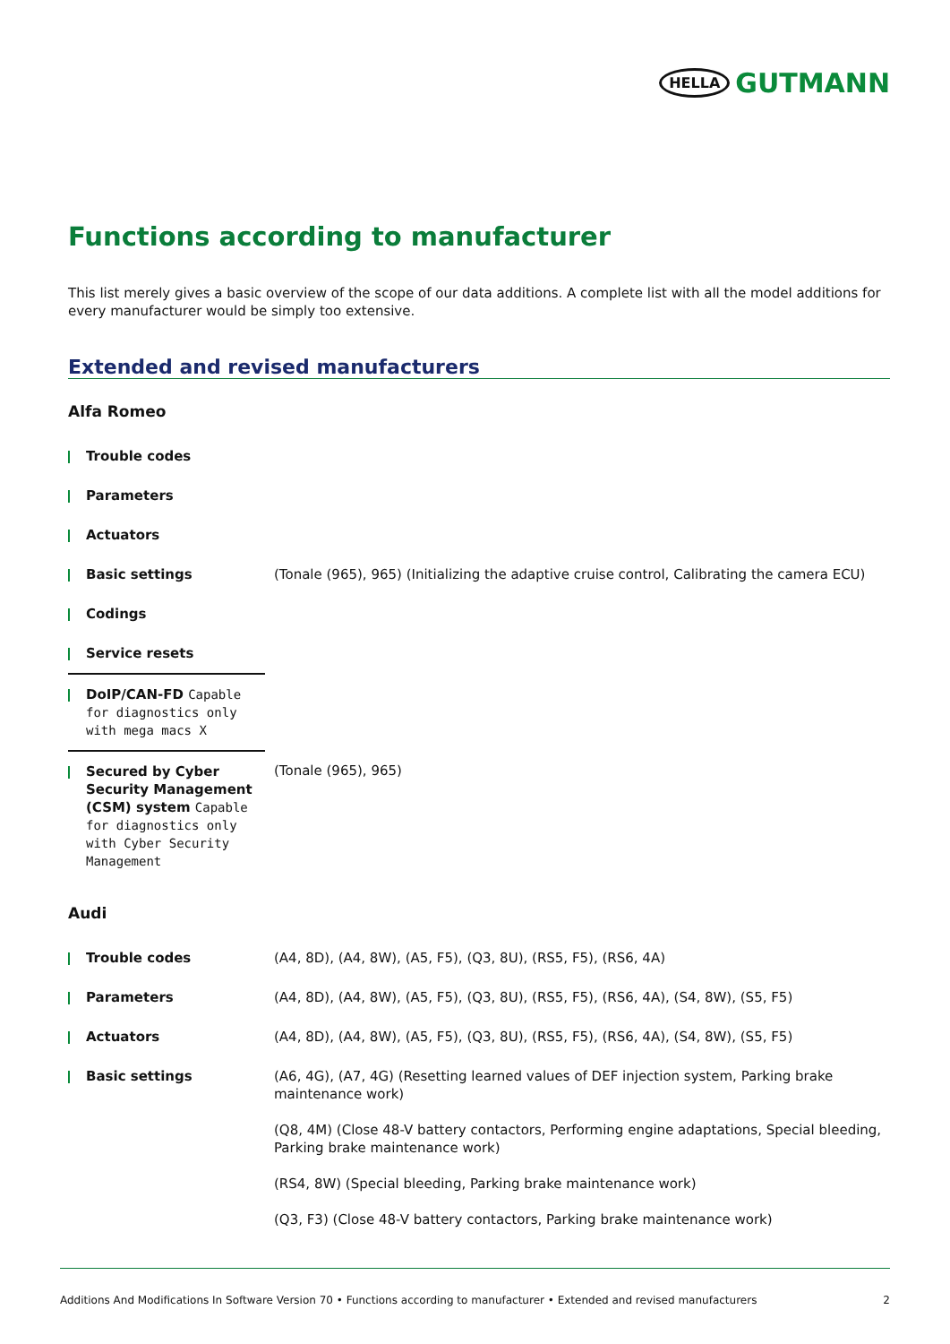HELLA GUTMANN
Functions according to manufacturer
This list merely gives a basic overview of the scope of our data additions. A complete list with all the model additions for every manufacturer would be simply too extensive.
Extended and revised manufacturers
Alfa Romeo
| Trouble codes | |
| Parameters | |
| Actuators | |
| Basic settings | (Tonale (965), 965) (Initializing the adaptive cruise control, Calibrating the camera ECU) |
| Codings | |
| Service resets | |
| DoIP/CAN-FD Capable for diagnostics only with mega macs X | |
| Secured by Cyber Security Management (CSM) system Capable for diagnostics only with Cyber Security Management | (Tonale (965), 965) |
Audi
| Trouble codes | (A4, 8D), (A4, 8W), (A5, F5), (Q3, 8U), (RS5, F5), (RS6, 4A) |
| Parameters | (A4, 8D), (A4, 8W), (A5, F5), (Q3, 8U), (RS5, F5), (RS6, 4A), (S4, 8W), (S5, F5) |
| Actuators | (A4, 8D), (A4, 8W), (A5, F5), (Q3, 8U), (RS5, F5), (RS6, 4A), (S4, 8W), (S5, F5) |
| Basic settings | (A6, 4G), (A7, 4G) (Resetting learned values of DEF injection system, Parking brake maintenance work) (Q8, 4M) (Close 48-V battery contactors, Performing engine adaptations, Special bleeding, Parking brake maintenance work) (RS4, 8W) (Special bleeding, Parking brake maintenance work) (Q3, F3) (Close 48-V battery contactors, Parking brake maintenance work) |
Additions And Modifications In Software Version 70 • Functions according to manufacturer • Extended and revised manufacturers 2